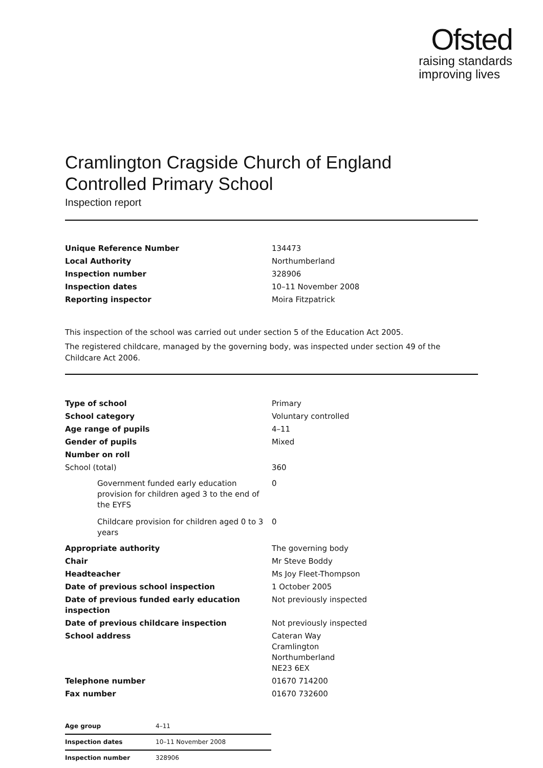Ofsted
raising standards
improving lives
Cramlington Cragside Church of England Controlled Primary School
Inspection report
| Unique Reference Number | 134473 |
| Local Authority | Northumberland |
| Inspection number | 328906 |
| Inspection dates | 10–11 November 2008 |
| Reporting inspector | Moira Fitzpatrick |
This inspection of the school was carried out under section 5 of the Education Act 2005.
The registered childcare, managed by the governing body, was inspected under section 49 of the Childcare Act 2006.
| Type of school | Primary |
| School category | Voluntary controlled |
| Age range of pupils | 4–11 |
| Gender of pupils | Mixed |
| Number on roll | |
| School (total) | 360 |
| Government funded early education provision for children aged 3 to the end of the EYFS | 0 |
| Childcare provision for children aged 0 to 3 years | 0 |
| Appropriate authority | The governing body |
| Chair | Mr Steve Boddy |
| Headteacher | Ms Joy Fleet-Thompson |
| Date of previous school inspection | 1 October 2005 |
| Date of previous funded early education inspection | Not previously inspected |
| Date of previous childcare inspection | Not previously inspected |
| School address | Cateran Way Cramlington Northumberland NE23 6EX |
| Telephone number | 01670 714200 |
| Fax number | 01670 732600 |
| Age group | 4–11 |
| Inspection dates | 10–11 November 2008 |
| Inspection number | 328906 |